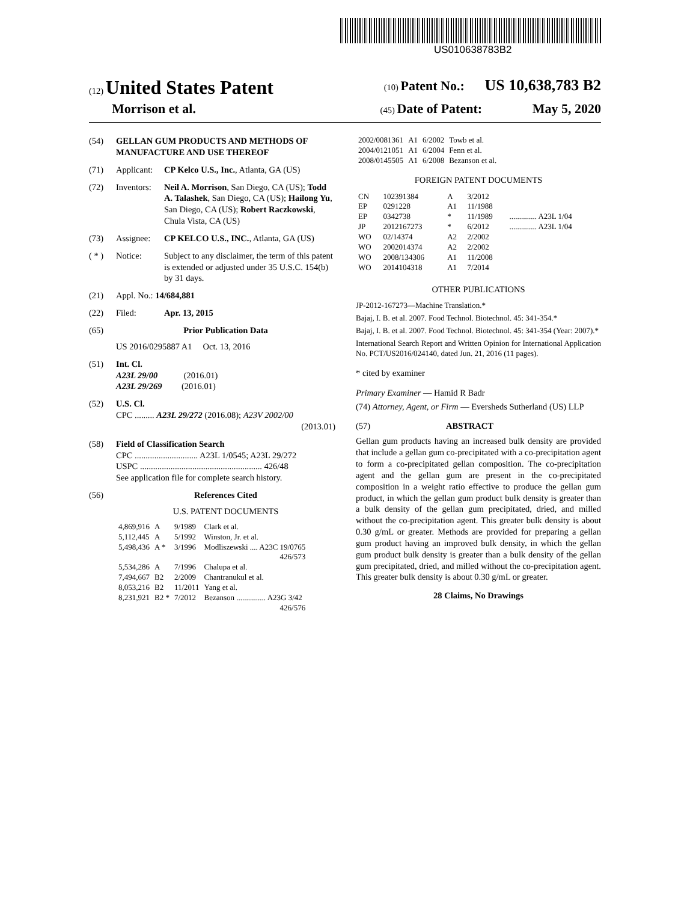US010638783B2
(12) United States Patent
(10) Patent No.: US 10,638,783 B2
Morrison et al.
(45) Date of Patent: May 5, 2020
(54) GELLAN GUM PRODUCTS AND METHODS OF MANUFACTURE AND USE THEREOF
(71) Applicant: CP Kelco U.S., Inc., Atlanta, GA (US)
(72) Inventors: Neil A. Morrison, San Diego, CA (US); Todd A. Talashek, San Diego, CA (US); Hailong Yu, San Diego, CA (US); Robert Raczkowski, Chula Vista, CA (US)
(73) Assignee: CP KELCO U.S., INC., Atlanta, GA (US)
( * ) Notice: Subject to any disclaimer, the term of this patent is extended or adjusted under 35 U.S.C. 154(b) by 31 days.
(21) Appl. No.: 14/684,881
(22) Filed: Apr. 13, 2015
(65) Prior Publication Data
US 2016/0295887 A1 Oct. 13, 2016
(51) Int. Cl.
A23L 29/00 (2016.01)
A23L 29/269 (2016.01)
(52) U.S. Cl.
CPC ......... A23L 29/272 (2016.08); A23V 2002/00
(2013.01)
(58) Field of Classification Search
CPC ............................. A23L 1/0545; A23L 29/272
USPC ........................................................ 426/48
See application file for complete search history.
(56) References Cited
U.S. PATENT DOCUMENTS
| 4,869,916 | A | 9/1989 | Clark et al. |
| 5,112,445 | A | 5/1992 | Winston, Jr. et al. |
| 5,498,436 | A * | 3/1996 | Modliszewski .... A23C 19/0765 426/573 |
| 5,534,286 | A | 7/1996 | Chalupa et al. |
| 7,494,667 | B2 | 2/2009 | Chantranukul et al. |
| 8,053,216 | B2 | 11/2011 | Yang et al. |
| 8,231,921 | B2 * | 7/2012 | Bezanson ............... A23G 3/42 426/576 |
| 2002/0081361 | A1 | 6/2002 | Towb et al. |
| 2004/0121051 | A1 | 6/2004 | Fenn et al. |
| 2008/0145505 | A1 | 6/2008 | Bezanson et al. |
FOREIGN PATENT DOCUMENTS
| CN | 102391384 | A | 3/2012 | |
| EP | 0291228 | A1 | 11/1988 | |
| EP | 0342738 | * | 11/1989 | .............. A23L 1/04 |
| JP | 2012167273 | * | 6/2012 | .............. A23L 1/04 |
| WO | 02/14374 | A2 | 2/2002 | |
| WO | 2002014374 | A2 | 2/2002 | |
| WO | 2008/134306 | A1 | 11/2008 | |
| WO | 2014104318 | A1 | 7/2014 | |
OTHER PUBLICATIONS
JP-2012-167273—Machine Translation.*
Bajaj, I. B. et al. 2007. Food Technol. Biotechnol. 45: 341-354.*
Bajaj, I. B. et al. 2007. Food Technol. Biotechnol. 45: 341-354 (Year: 2007).*
International Search Report and Written Opinion for International Application No. PCT/US2016/024140, dated Jun. 21, 2016 (11 pages).
* cited by examiner
Primary Examiner — Hamid R Badr
(74) Attorney, Agent, or Firm — Eversheds Sutherland (US) LLP
(57) ABSTRACT
Gellan gum products having an increased bulk density are provided that include a gellan gum co-precipitated with a co-precipitation agent to form a co-precipitated gellan composition. The co-precipitation agent and the gellan gum are present in the co-precipitated composition in a weight ratio effective to produce the gellan gum product, in which the gellan gum product bulk density is greater than a bulk density of the gellan gum precipitated, dried, and milled without the co-precipitation agent. This greater bulk density is about 0.30 g/mL or greater. Methods are provided for preparing a gellan gum product having an improved bulk density, in which the gellan gum product bulk density is greater than a bulk density of the gellan gum precipitated, dried, and milled without the co-precipitation agent. This greater bulk density is about 0.30 g/mL or greater.
28 Claims, No Drawings